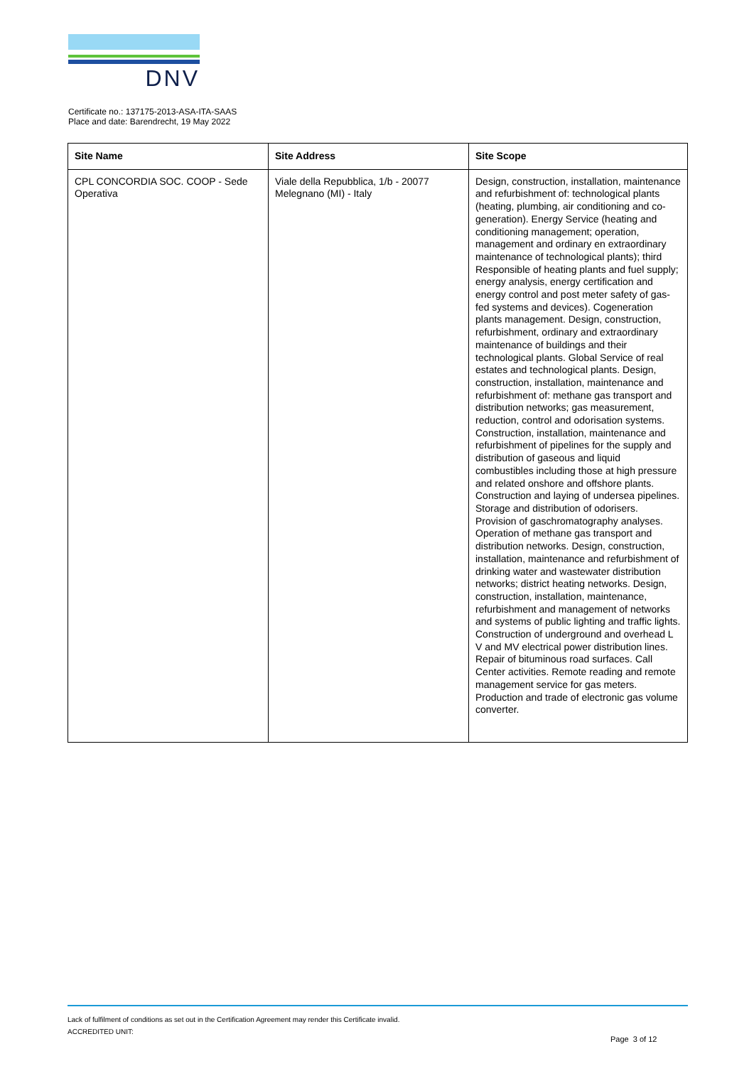DNV
Certificate no.: 137175-2013-ASA-ITA-SAAS
Place and date: Barendrecht, 19 May 2022
| Site Name | Site Address | Site Scope |
| --- | --- | --- |
| CPL CONCORDIA SOC. COOP - Sede Operativa | Viale della Repubblica, 1/b - 20077 Melegnano (MI) - Italy | Design, construction, installation, maintenance and refurbishment of: technological plants (heating, plumbing, air conditioning and co-generation). Energy Service (heating and conditioning management; operation, management and ordinary en extraordinary maintenance of technological plants); third Responsible of heating plants and fuel supply; energy analysis, energy certification and energy control and post meter safety of gas-fed systems and devices). Cogeneration plants management. Design, construction, refurbishment, ordinary and extraordinary maintenance of buildings and their technological plants. Global Service of real estates and technological plants. Design, construction, installation, maintenance and refurbishment of: methane gas transport and distribution networks; gas measurement, reduction, control and odorisation systems. Construction, installation, maintenance and refurbishment of pipelines for the supply and distribution of gaseous and liquid combustibles including those at high pressure and related onshore and offshore plants. Construction and laying of undersea pipelines. Storage and distribution of odorisers. Provision of gaschromatography analyses. Operation of methane gas transport and distribution networks. Design, construction, installation, maintenance and refurbishment of drinking water and wastewater distribution networks; district heating networks. Design, construction, installation, maintenance, refurbishment and management of networks and systems of public lighting and traffic lights. Construction of underground and overhead L V and MV electrical power distribution lines. Repair of bituminous road surfaces. Call Center activities. Remote reading and remote management service for gas meters. Production and trade of electronic gas volume converter. |
Lack of fulfilment of conditions as set out in the Certification Agreement may render this Certificate invalid.
ACCREDITED UNIT:
Page 3 of 12